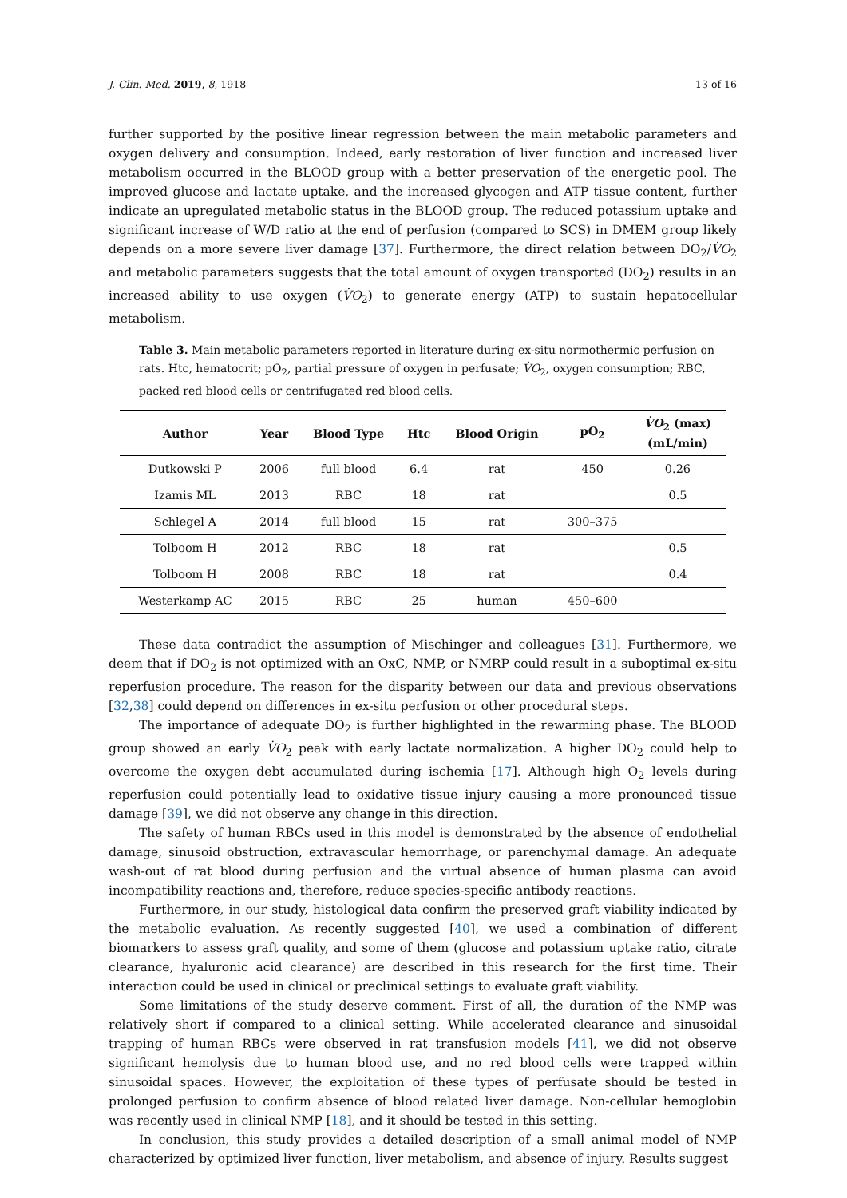J. Clin. Med. 2019, 8, 1918 13 of 16
further supported by the positive linear regression between the main metabolic parameters and oxygen delivery and consumption. Indeed, early restoration of liver function and increased liver metabolism occurred in the BLOOD group with a better preservation of the energetic pool. The improved glucose and lactate uptake, and the increased glycogen and ATP tissue content, further indicate an upregulated metabolic status in the BLOOD group. The reduced potassium uptake and significant increase of W/D ratio at the end of perfusion (compared to SCS) in DMEM group likely depends on a more severe liver damage [37]. Furthermore, the direct relation between DO<sub>2</sub>/V̇O<sub>2</sub> and metabolic parameters suggests that the total amount of oxygen transported (DO<sub>2</sub>) results in an increased ability to use oxygen (V̇O<sub>2</sub>) to generate energy (ATP) to sustain hepatocellular metabolism.
Table 3. Main metabolic parameters reported in literature during ex-situ normothermic perfusion on rats. Htc, hematocrit; pO<sub>2</sub>, partial pressure of oxygen in perfusate; V̇O<sub>2</sub>, oxygen consumption; RBC, packed red blood cells or centrifugated red blood cells.
| Author | Year | Blood Type | Htc | Blood Origin | pO<sub>2</sub> | V̇O<sub>2</sub> (max) (mL/min) |
| --- | --- | --- | --- | --- | --- | --- |
| Dutkowski P | 2006 | full blood | 6.4 | rat | 450 | 0.26 |
| Izamis ML | 2013 | RBC | 18 | rat | | 0.5 |
| Schlegel A | 2014 | full blood | 15 | rat | 300–375 | |
| Tolboom H | 2012 | RBC | 18 | rat | | 0.5 |
| Tolboom H | 2008 | RBC | 18 | rat | | 0.4 |
| Westerkamp AC | 2015 | RBC | 25 | human | 450–600 | |
These data contradict the assumption of Mischinger and colleagues [31]. Furthermore, we deem that if DO<sub>2</sub> is not optimized with an OxC, NMP, or NMRP could result in a suboptimal ex-situ reperfusion procedure. The reason for the disparity between our data and previous observations [32,38] could depend on differences in ex-situ perfusion or other procedural steps.
The importance of adequate DO<sub>2</sub> is further highlighted in the rewarming phase. The BLOOD group showed an early V̇O<sub>2</sub> peak with early lactate normalization. A higher DO<sub>2</sub> could help to overcome the oxygen debt accumulated during ischemia [17]. Although high O<sub>2</sub> levels during reperfusion could potentially lead to oxidative tissue injury causing a more pronounced tissue damage [39], we did not observe any change in this direction.
The safety of human RBCs used in this model is demonstrated by the absence of endothelial damage, sinusoid obstruction, extravascular hemorrhage, or parenchymal damage. An adequate wash-out of rat blood during perfusion and the virtual absence of human plasma can avoid incompatibility reactions and, therefore, reduce species-specific antibody reactions.
Furthermore, in our study, histological data confirm the preserved graft viability indicated by the metabolic evaluation. As recently suggested [40], we used a combination of different biomarkers to assess graft quality, and some of them (glucose and potassium uptake ratio, citrate clearance, hyaluronic acid clearance) are described in this research for the first time. Their interaction could be used in clinical or preclinical settings to evaluate graft viability.
Some limitations of the study deserve comment. First of all, the duration of the NMP was relatively short if compared to a clinical setting. While accelerated clearance and sinusoidal trapping of human RBCs were observed in rat transfusion models [41], we did not observe significant hemolysis due to human blood use, and no red blood cells were trapped within sinusoidal spaces. However, the exploitation of these types of perfusate should be tested in prolonged perfusion to confirm absence of blood related liver damage. Non-cellular hemoglobin was recently used in clinical NMP [18], and it should be tested in this setting.
In conclusion, this study provides a detailed description of a small animal model of NMP characterized by optimized liver function, liver metabolism, and absence of injury. Results suggest